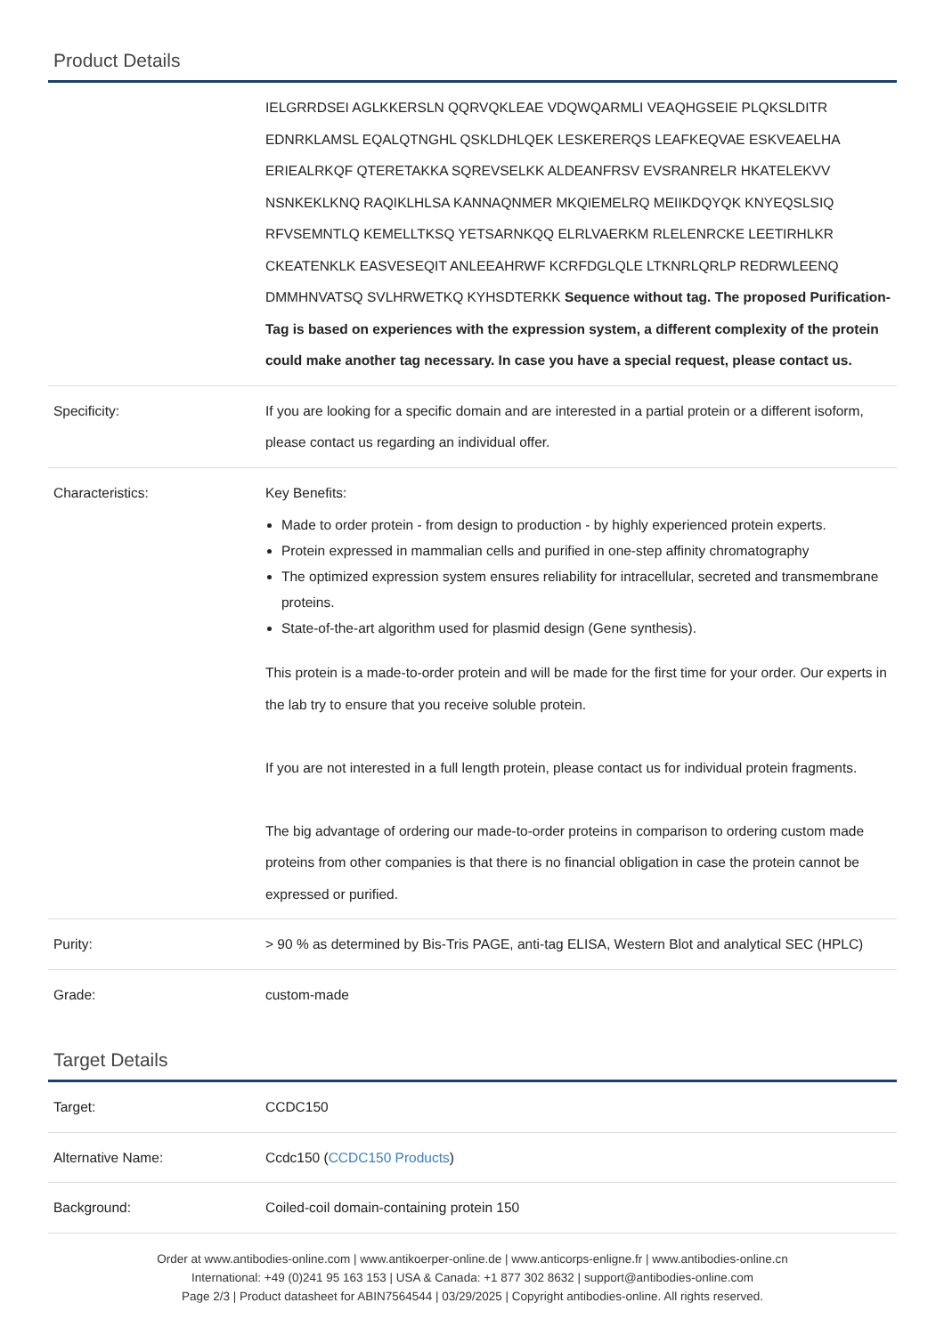Product Details
| | IELGRRDSEI AGLKKERSLN QQRVQKLEAE VDQWQARMLI VEAQHGSEIE PLQKSLDITR EDNRKLAMSL EQALQTNGHL QSKLDHLQEK LESKERERQS LEAFKEQVAE ESKVEAELHA ERIEALRKQF QTERETAKKA SQREVSELKK ALDEANFRSV EVSRANRELR HKATELEKVV NSNKEKLKNQ RAQIKLHLSA KANNAQNMER MKQIEMELRQ MEIIKDQYQK KNYEQSLSIQ RFVSEMNTLQ KEMELLTKSQ YETSARNKQQ ELRLVAERKM RLELENRCKE LEETIRHLKR CKEATENKLK EASVESEQIT ANLEEAHRWF KCRFDGLQLE LTKNRLQRLP REDRWLEENQ DMMHNVATSQ SVLHRWETKQ KYHSDTERKK Sequence without tag. The proposed Purification-Tag is based on experiences with the expression system, a different complexity of the protein could make another tag necessary. In case you have a special request, please contact us. |
| Specificity: | If you are looking for a specific domain and are interested in a partial protein or a different isoform, please contact us regarding an individual offer. |
| Characteristics: | Key Benefits: Made to order protein - from design to production - by highly experienced protein experts. Protein expressed in mammalian cells and purified in one-step affinity chromatography The optimized expression system ensures reliability for intracellular, secreted and transmembrane proteins. State-of-the-art algorithm used for plasmid design (Gene synthesis). This protein is a made-to-order protein and will be made for the first time for your order. Our experts in the lab try to ensure that you receive soluble protein. If you are not interested in a full length protein, please contact us for individual protein fragments. The big advantage of ordering our made-to-order proteins in comparison to ordering custom made proteins from other companies is that there is no financial obligation in case the protein cannot be expressed or purified. |
| Purity: | > 90 % as determined by Bis-Tris PAGE, anti-tag ELISA, Western Blot and analytical SEC (HPLC) |
| Grade: | custom-made |
Target Details
| Target: | CCDC150 |
| Alternative Name: | Ccdc150 ( CCDC150 Products ) |
| Background: | Coiled-coil domain-containing protein 150 |
Order at www.antibodies-online.com | www.antikoerper-online.de | www.anticorps-enligne.fr | www.antibodies-online.cn
International: +49 (0)241 95 163 153 | USA & Canada: +1 877 302 8632 | support@antibodies-online.com
Page 2/3 | Product datasheet for ABIN7564544 | 03/29/2025 | Copyright antibodies-online. All rights reserved.